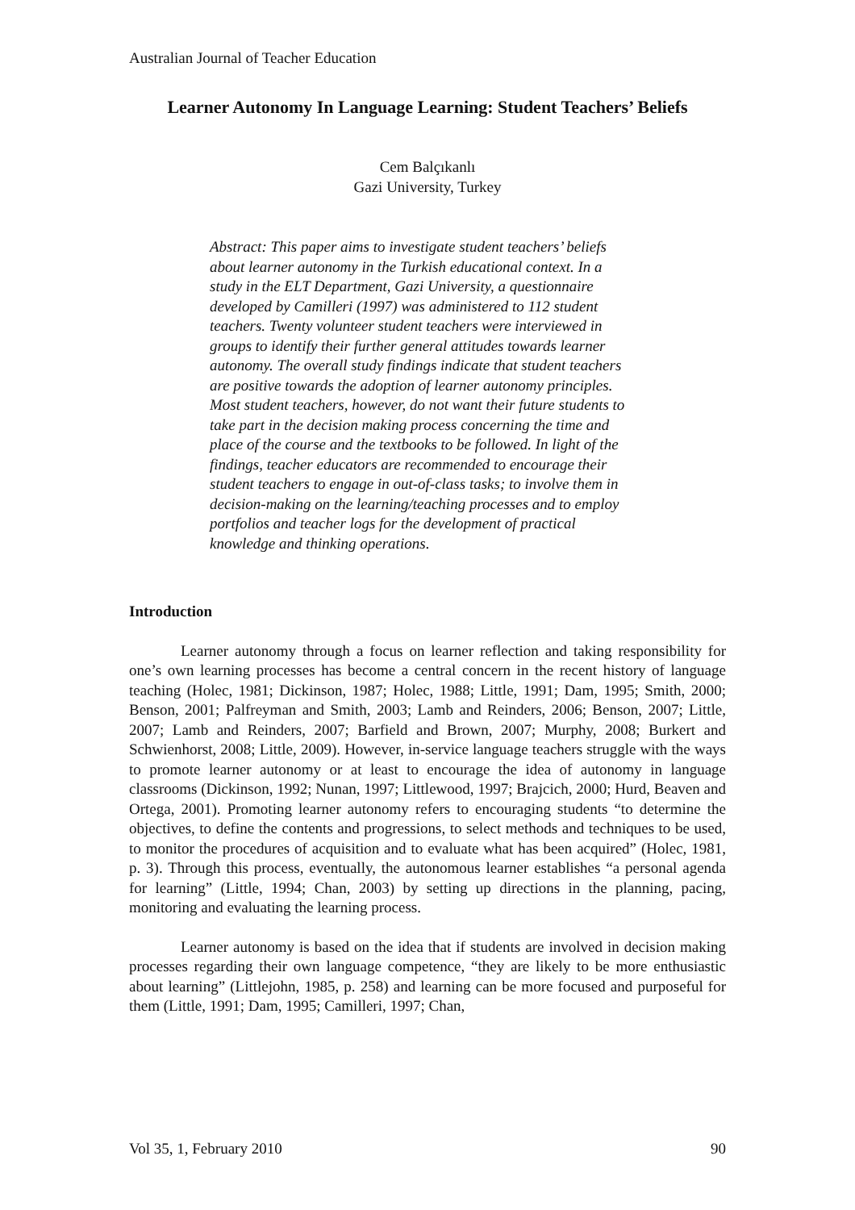Australian Journal of Teacher Education
Learner Autonomy In Language Learning: Student Teachers’ Beliefs
Cem Balçıkanlı
Gazi University, Turkey
Abstract: This paper aims to investigate student teachers’ beliefs about learner autonomy in the Turkish educational context. In a study in the ELT Department, Gazi University, a questionnaire developed by Camilleri (1997) was administered to 112 student teachers. Twenty volunteer student teachers were interviewed in groups to identify their further general attitudes towards learner autonomy. The overall study findings indicate that student teachers are positive towards the adoption of learner autonomy principles. Most student teachers, however, do not want their future students to take part in the decision making process concerning the time and place of the course and the textbooks to be followed. In light of the findings, teacher educators are recommended to encourage their student teachers to engage in out-of-class tasks; to involve them in decision-making on the learning/teaching processes and to employ portfolios and teacher logs for the development of practical knowledge and thinking operations.
Introduction
Learner autonomy through a focus on learner reflection and taking responsibility for one’s own learning processes has become a central concern in the recent history of language teaching (Holec, 1981; Dickinson, 1987; Holec, 1988; Little, 1991; Dam, 1995; Smith, 2000; Benson, 2001; Palfreyman and Smith, 2003; Lamb and Reinders, 2006; Benson, 2007; Little, 2007; Lamb and Reinders, 2007; Barfield and Brown, 2007; Murphy, 2008; Burkert and Schwienhorst, 2008; Little, 2009). However, in-service language teachers struggle with the ways to promote learner autonomy or at least to encourage the idea of autonomy in language classrooms (Dickinson, 1992; Nunan, 1997; Littlewood, 1997; Brajcich, 2000; Hurd, Beaven and Ortega, 2001). Promoting learner autonomy refers to encouraging students “to determine the objectives, to define the contents and progressions, to select methods and techniques to be used, to monitor the procedures of acquisition and to evaluate what has been acquired” (Holec, 1981, p. 3). Through this process, eventually, the autonomous learner establishes “a personal agenda for learning” (Little, 1994; Chan, 2003) by setting up directions in the planning, pacing, monitoring and evaluating the learning process.
Learner autonomy is based on the idea that if students are involved in decision making processes regarding their own language competence, “they are likely to be more enthusiastic about learning” (Littlejohn, 1985, p. 258) and learning can be more focused and purposeful for them (Little, 1991; Dam, 1995; Camilleri, 1997; Chan,
Vol 35, 1, February 2010 90